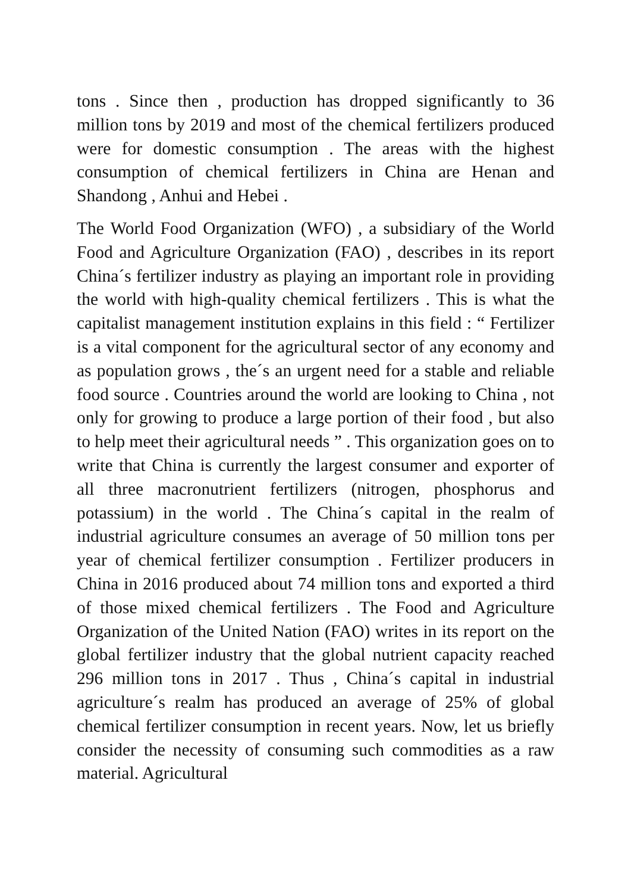tons . Since then , production has dropped significantly to 36 million tons by 2019 and most of the chemical fertilizers produced were for domestic consumption . The areas with the highest consumption of chemical fertilizers in China are Henan and Shandong , Anhui and Hebei .
The World Food Organization (WFO) , a subsidiary of the World Food and Agriculture Organization (FAO) , describes in its report China´s fertilizer industry as playing an important role in providing the world with high-quality chemical fertilizers . This is what the capitalist management institution explains in this field : “ Fertilizer is a vital component for the agricultural sector of any economy and as population grows , the´s an urgent need for a stable and reliable food source . Countries around the world are looking to China , not only for growing to produce a large portion of their food , but also to help meet their agricultural needs ” . This organization goes on to write that China is currently the largest consumer and exporter of all three macronutrient fertilizers (nitrogen, phosphorus and potassium) in the world . The China´s capital in the realm of industrial agriculture consumes an average of 50 million tons per year of chemical fertilizer consumption . Fertilizer producers in China in 2016 produced about 74 million tons and exported a third of those mixed chemical fertilizers . The Food and Agriculture Organization of the United Nation (FAO) writes in its report on the global fertilizer industry that the global nutrient capacity reached 296 million tons in 2017 . Thus , China´s capital in industrial agriculture´s realm has produced an average of 25% of global chemical fertilizer consumption in recent years. Now, let us briefly consider the necessity of consuming such commodities as a raw material. Agricultural